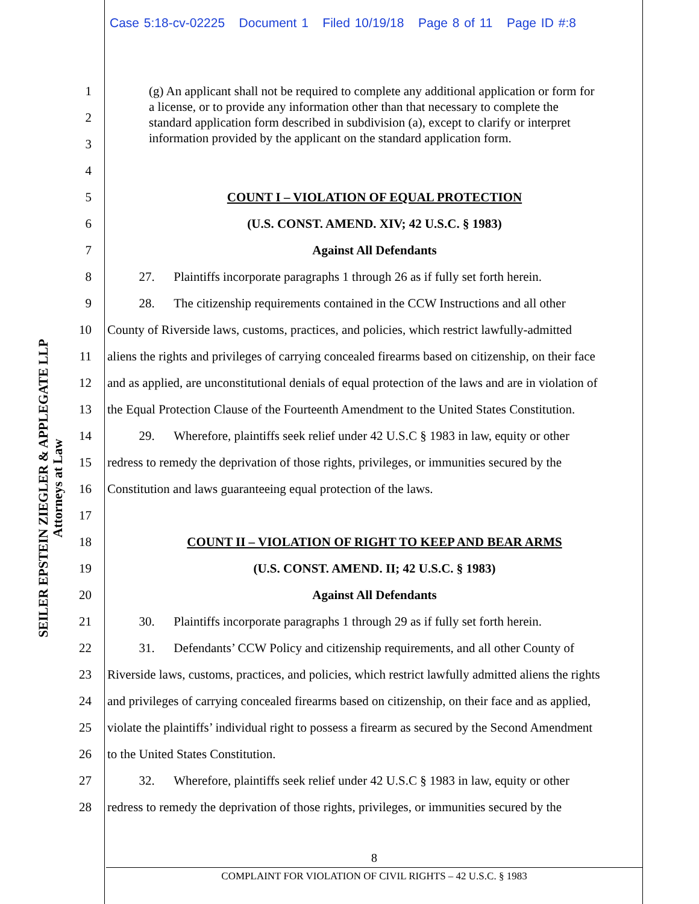Case 5:18-cv-02225 Document 1 Filed 10/19/18 Page 8 of 11 Page ID #:8
SEILER EPSTEIN ZIEGLER & APPLEGATE LLP
Attorneys at Law
(g) An applicant shall not be required to complete any additional application or form for a license, or to provide any information other than that necessary to complete the standard application form described in subdivision (a), except to clarify or interpret information provided by the applicant on the standard application form.
1
2
3
4
5 COUNT I – VIOLATION OF EQUAL PROTECTION
6 (U.S. CONST. AMEND. XIV; 42 U.S.C. § 1983)
7 Against All Defendants
8   27.  Plaintiffs incorporate paragraphs 1 through 26 as if fully set forth herein.
9   28.  The citizenship requirements contained in the CCW Instructions and all other
10 County of Riverside laws, customs, practices, and policies, which restrict lawfully-admitted
11 aliens the rights and privileges of carrying concealed firearms based on citizenship, on their face
12 and as applied, are unconstitutional denials of equal protection of the laws and are in violation of
13 the Equal Protection Clause of the Fourteenth Amendment to the United States Constitution.
14   29.  Wherefore, plaintiffs seek relief under 42 U.S.C § 1983 in law, equity or other
15 redress to remedy the deprivation of those rights, privileges, or immunities secured by the
16 Constitution and laws guaranteeing equal protection of the laws.
17
18 COUNT II – VIOLATION OF RIGHT TO KEEP AND BEAR ARMS
19 (U.S. CONST. AMEND. II; 42 U.S.C. § 1983)
20 Against All Defendants
21   30.  Plaintiffs incorporate paragraphs 1 through 29 as if fully set forth herein.
22   31.  Defendants’ CCW Policy and citizenship requirements, and all other County of
23 Riverside laws, customs, practices, and policies, which restrict lawfully admitted aliens the rights
24 and privileges of carrying concealed firearms based on citizenship, on their face and as applied,
25 violate the plaintiffs’ individual right to possess a firearm as secured by the Second Amendment
26 to the United States Constitution.
27   32.  Wherefore, plaintiffs seek relief under 42 U.S.C § 1983 in law, equity or other
28 redress to remedy the deprivation of those rights, privileges, or immunities secured by the
8
COMPLAINT FOR VIOLATION OF CIVIL RIGHTS – 42 U.S.C. § 1983